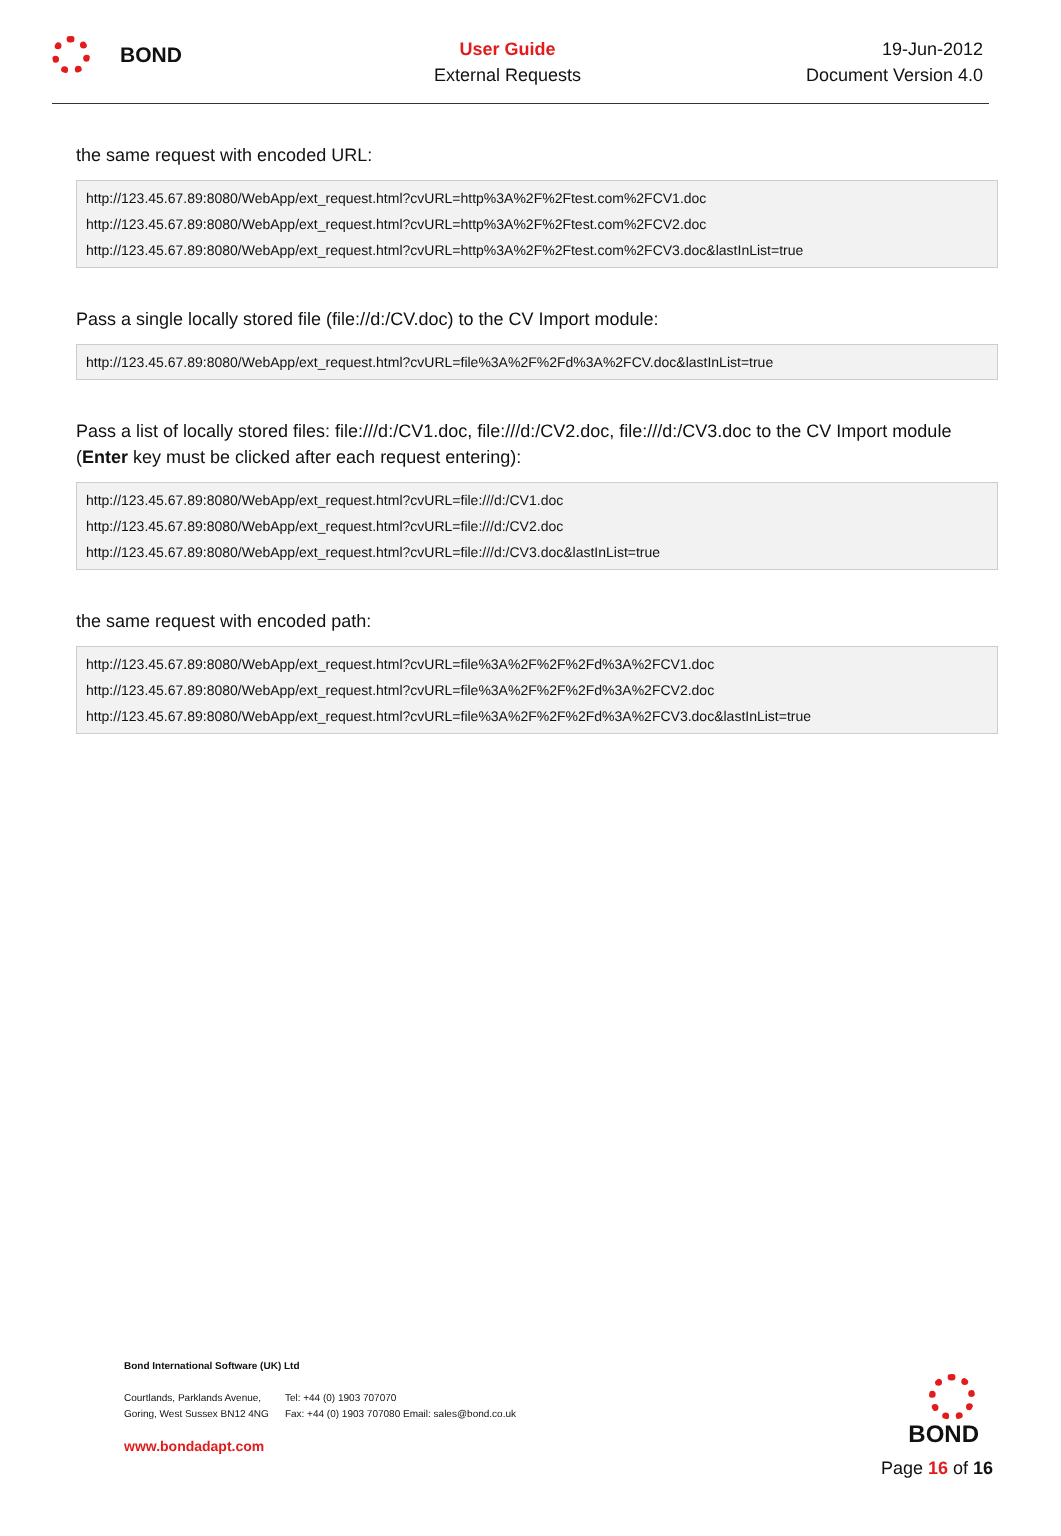BOND
User Guide
External Requests
19-Jun-2012
Document Version 4.0
the same request with encoded URL:
http://123.45.67.89:8080/WebApp/ext_request.html?cvURL=http%3A%2F%2Ftest.com%2FCV1.doc
http://123.45.67.89:8080/WebApp/ext_request.html?cvURL=http%3A%2F%2Ftest.com%2FCV2.doc
http://123.45.67.89:8080/WebApp/ext_request.html?cvURL=http%3A%2F%2Ftest.com%2FCV3.doc&lastInList=true
Pass a single locally stored file (file://d:/CV.doc) to the CV Import module:
http://123.45.67.89:8080/WebApp/ext_request.html?cvURL=file%3A%2F%2Fd%3A%2FCV.doc&lastInList=true
Pass a list of locally stored files: file:///d:/CV1.doc, file:///d:/CV2.doc, file:///d:/CV3.doc to the CV Import module (Enter key must be clicked after each request entering):
http://123.45.67.89:8080/WebApp/ext_request.html?cvURL=file:///d:/CV1.doc
http://123.45.67.89:8080/WebApp/ext_request.html?cvURL=file:///d:/CV2.doc
http://123.45.67.89:8080/WebApp/ext_request.html?cvURL=file:///d:/CV3.doc&lastInList=true
the same request with encoded path:
http://123.45.67.89:8080/WebApp/ext_request.html?cvURL=file%3A%2F%2F%2Fd%3A%2FCV1.doc
http://123.45.67.89:8080/WebApp/ext_request.html?cvURL=file%3A%2F%2F%2Fd%3A%2FCV2.doc
http://123.45.67.89:8080/WebApp/ext_request.html?cvURL=file%3A%2F%2F%2Fd%3A%2FCV3.doc&lastInList=true
Bond International Software (UK) Ltd
Courtlands, Parklands Avenue,
Goring, West Sussex BN12 4NG
Tel: +44 (0) 1903 707070
Fax: +44 (0) 1903 707080 Email: sales@bond.co.uk
www.bondadapt.com
BOND
Page 16 of 16